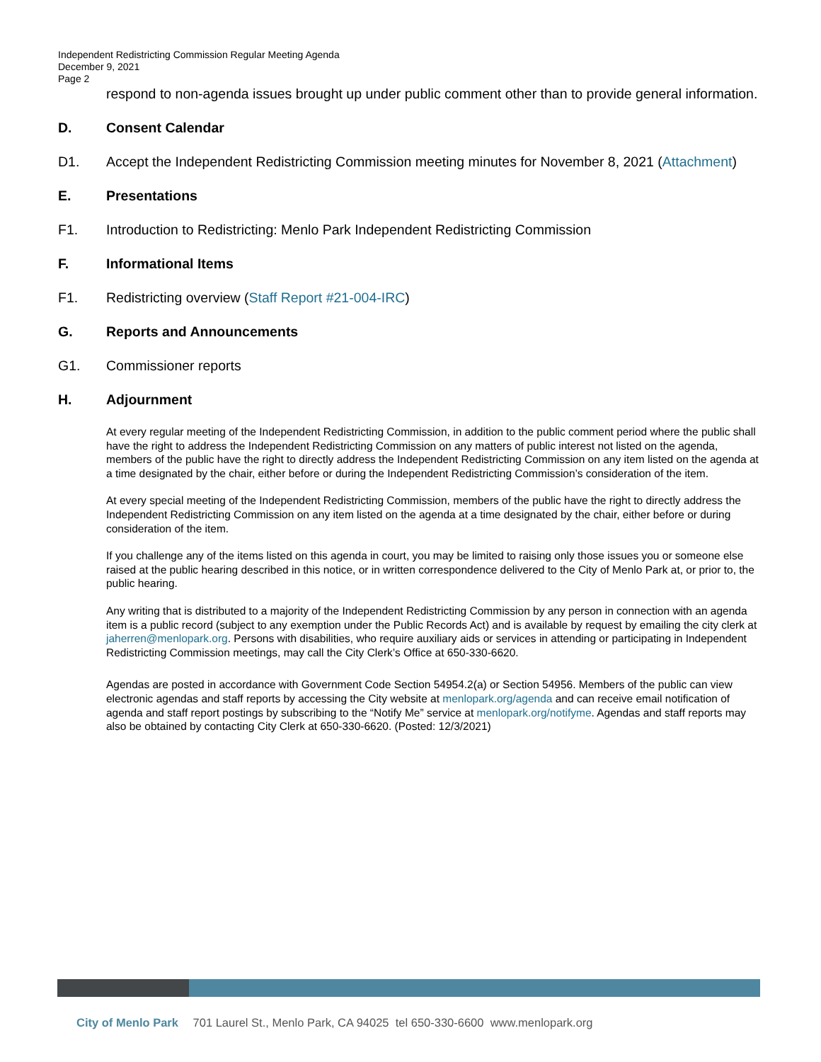Independent Redistricting Commission Regular Meeting Agenda
December 9, 2021
Page 2
respond to non-agenda issues brought up under public comment other than to provide general information.
D. Consent Calendar
D1. Accept the Independent Redistricting Commission meeting minutes for November 8, 2021 (Attachment)
E. Presentations
F1. Introduction to Redistricting: Menlo Park Independent Redistricting Commission
F. Informational Items
F1. Redistricting overview (Staff Report #21-004-IRC)
G. Reports and Announcements
G1. Commissioner reports
H. Adjournment
At every regular meeting of the Independent Redistricting Commission, in addition to the public comment period where the public shall have the right to address the Independent Redistricting Commission on any matters of public interest not listed on the agenda, members of the public have the right to directly address the Independent Redistricting Commission on any item listed on the agenda at a time designated by the chair, either before or during the Independent Redistricting Commission’s consideration of the item.
At every special meeting of the Independent Redistricting Commission, members of the public have the right to directly address the Independent Redistricting Commission on any item listed on the agenda at a time designated by the chair, either before or during consideration of the item.
If you challenge any of the items listed on this agenda in court, you may be limited to raising only those issues you or someone else raised at the public hearing described in this notice, or in written correspondence delivered to the City of Menlo Park at, or prior to, the public hearing.
Any writing that is distributed to a majority of the Independent Redistricting Commission by any person in connection with an agenda item is a public record (subject to any exemption under the Public Records Act) and is available by request by emailing the city clerk at jaherren@menlopark.org. Persons with disabilities, who require auxiliary aids or services in attending or participating in Independent Redistricting Commission meetings, may call the City Clerk’s Office at 650-330-6620.
Agendas are posted in accordance with Government Code Section 54954.2(a) or Section 54956. Members of the public can view electronic agendas and staff reports by accessing the City website at menlopark.org/agenda and can receive email notification of agenda and staff report postings by subscribing to the “Notify Me” service at menlopark.org/notifyme. Agendas and staff reports may also be obtained by contacting City Clerk at 650-330-6620. (Posted: 12/3/2021)
City of Menlo Park 701 Laurel St., Menlo Park, CA 94025 tel 650-330-6600 www.menlopark.org